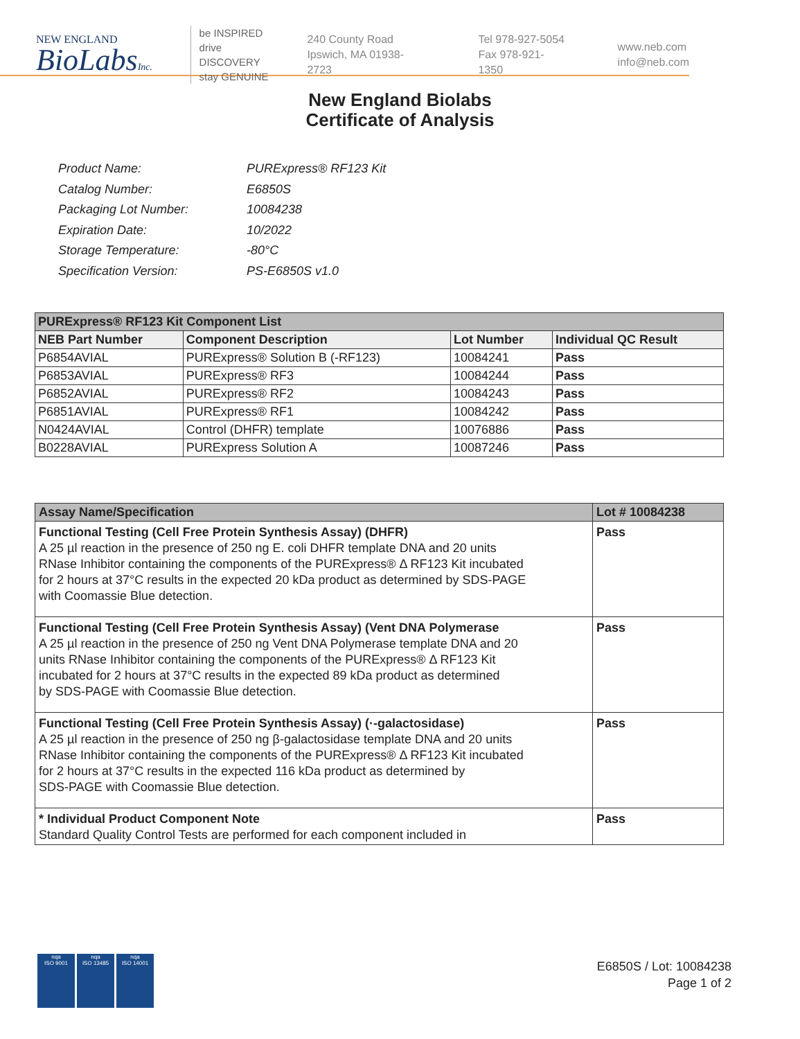NEW ENGLAND
BioLabsInc.
be INSPIRED
drive DISCOVERY
stay GENUINE
240 County Road
Ipswich, MA 01938-2723
Tel 978-927-5054
Fax 978-921-1350
www.neb.com
info@neb.com
New England Biolabs
Certificate of Analysis
| Product Name: | PURExpress® RF123 Kit |
| Catalog Number: | E6850S |
| Packaging Lot Number: | 10084238 |
| Expiration Date: | 10/2022 |
| Storage Temperature: | -80°C |
| Specification Version: | PS-E6850S v1.0 |
| PURExpress® RF123 Kit Component List | | | |
| --- | --- | --- | --- |
| NEB Part Number | Component Description | Lot Number | Individual QC Result |
| P6854AVIAL | PURExpress® Solution B (-RF123) | 10084241 | Pass |
| P6853AVIAL | PURExpress® RF3 | 10084244 | Pass |
| P6852AVIAL | PURExpress® RF2 | 10084243 | Pass |
| P6851AVIAL | PURExpress® RF1 | 10084242 | Pass |
| N0424AVIAL | Control (DHFR) template | 10076886 | Pass |
| B0228AVIAL | PURExpress Solution A | 10087246 | Pass |
| Assay Name/Specification | Lot # 10084238 |
| --- | --- |
| Functional Testing (Cell Free Protein Synthesis Assay) (DHFR) A 25 µl reaction in the presence of 250 ng E. coli DHFR template DNA and 20 units RNase Inhibitor containing the components of the PURExpress® Δ RF123 Kit incubated for 2 hours at 37°C results in the expected 20 kDa product as determined by SDS-PAGE with Coomassie Blue detection. | Pass |
| Functional Testing (Cell Free Protein Synthesis Assay) (Vent DNA Polymerase A 25 µl reaction in the presence of 250 ng Vent DNA Polymerase template DNA and 20 units RNase Inhibitor containing the components of the PURExpress® Δ RF123 Kit incubated for 2 hours at 37°C results in the expected 89 kDa product as determined by SDS-PAGE with Coomassie Blue detection. | Pass |
| Functional Testing (Cell Free Protein Synthesis Assay) (·-galactosidase) A 25 µl reaction in the presence of 250 ng β-galactosidase template DNA and 20 units RNase Inhibitor containing the components of the PURExpress® Δ RF123 Kit incubated for 2 hours at 37°C results in the expected 116 kDa product as determined by SDS-PAGE with Coomassie Blue detection. | Pass |
| * Individual Product Component Note Standard Quality Control Tests are performed for each component included in | Pass |
nqa
ISO 9001
nqa
ISO 13485
nqa
ISO 14001
E6850S / Lot: 10084238
Page 1 of 2